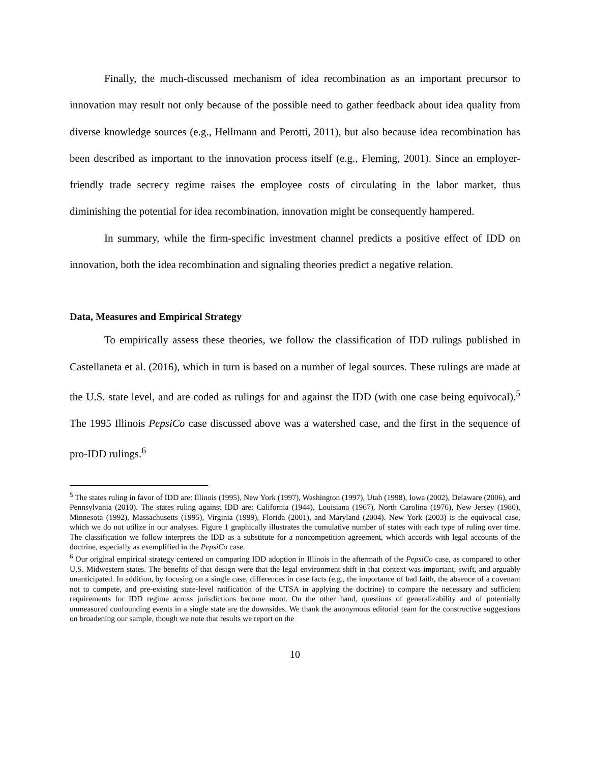Finally, the much-discussed mechanism of idea recombination as an important precursor to innovation may result not only because of the possible need to gather feedback about idea quality from diverse knowledge sources (e.g., Hellmann and Perotti, 2011), but also because idea recombination has been described as important to the innovation process itself (e.g., Fleming, 2001). Since an employer-friendly trade secrecy regime raises the employee costs of circulating in the labor market, thus diminishing the potential for idea recombination, innovation might be consequently hampered.
In summary, while the firm-specific investment channel predicts a positive effect of IDD on innovation, both the idea recombination and signaling theories predict a negative relation.
Data, Measures and Empirical Strategy
To empirically assess these theories, we follow the classification of IDD rulings published in Castellaneta et al. (2016), which in turn is based on a number of legal sources. These rulings are made at the U.S. state level, and are coded as rulings for and against the IDD (with one case being equivocal).<sup>5</sup> The 1995 Illinois PepsiCo case discussed above was a watershed case, and the first in the sequence of pro-IDD rulings.<sup>6</sup>
<sup>5</sup> The states ruling in favor of IDD are: Illinois (1995), New York (1997), Washington (1997), Utah (1998), Iowa (2002), Delaware (2006), and Pennsylvania (2010). The states ruling against IDD are: California (1944), Louisiana (1967), North Carolina (1976), New Jersey (1980), Minnesota (1992), Massachusetts (1995), Virginia (1999), Florida (2001), and Maryland (2004). New York (2003) is the equivocal case, which we do not utilize in our analyses. Figure 1 graphically illustrates the cumulative number of states with each type of ruling over time. The classification we follow interprets the IDD as a substitute for a noncompetition agreement, which accords with legal accounts of the doctrine, especially as exemplified in the PepsiCo case.
<sup>6</sup> Our original empirical strategy centered on comparing IDD adoption in Illinois in the aftermath of the PepsiCo case, as compared to other U.S. Midwestern states. The benefits of that design were that the legal environment shift in that context was important, swift, and arguably unanticipated. In addition, by focusing on a single case, differences in case facts (e.g., the importance of bad faith, the absence of a covenant not to compete, and pre-existing state-level ratification of the UTSA in applying the doctrine) to compare the necessary and sufficient requirements for IDD regime across jurisdictions become moot. On the other hand, questions of generalizability and of potentially unmeasured confounding events in a single state are the downsides. We thank the anonymous editorial team for the constructive suggestions on broadening our sample, though we note that results we report on the
10